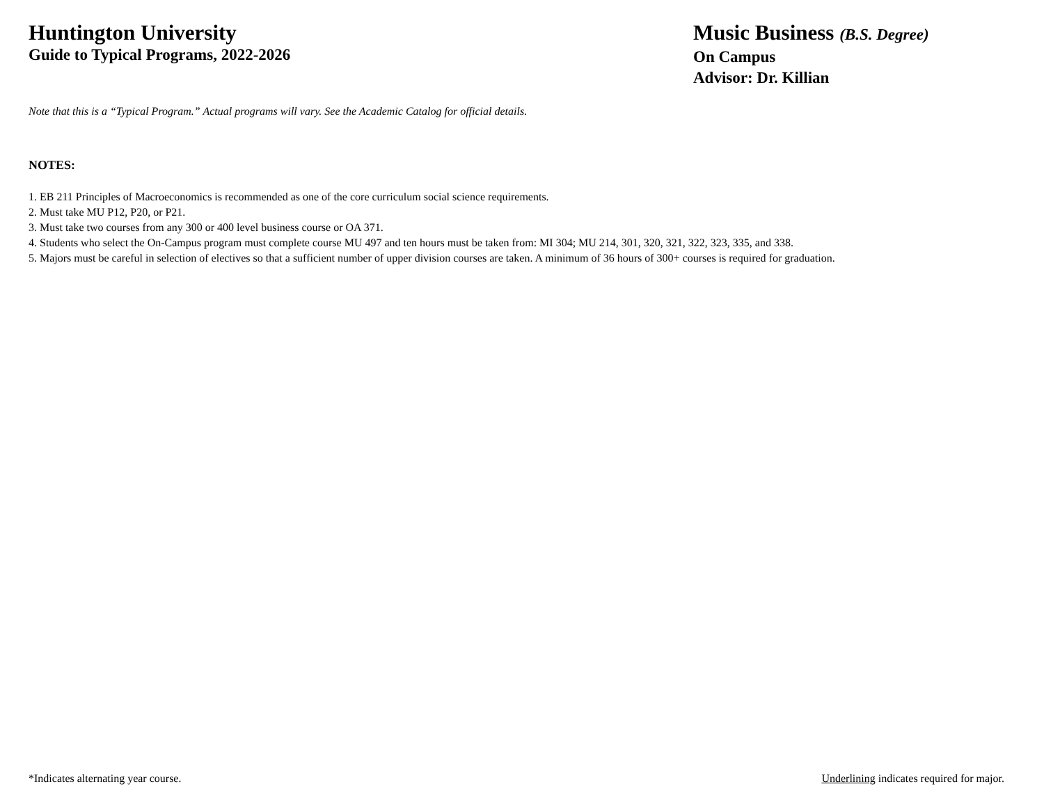Huntington University
Guide to Typical Programs, 2022-2026
Music Business (B.S. Degree)
On Campus
Advisor: Dr. Killian
Note that this is a “Typical Program.” Actual programs will vary. See the Academic Catalog for official details.
NOTES:
1. EB 211 Principles of Macroeconomics is recommended as one of the core curriculum social science requirements.
2. Must take MU P12, P20, or P21.
3. Must take two courses from any 300 or 400 level business course or OA 371.
4. Students who select the On-Campus program must complete course MU 497 and ten hours must be taken from: MI 304; MU 214, 301, 320, 321, 322, 323, 335, and 338.
5. Majors must be careful in selection of electives so that a sufficient number of upper division courses are taken. A minimum of 36 hours of 300+ courses is required for graduation.
*Indicates alternating year course. Underlining indicates required for major.